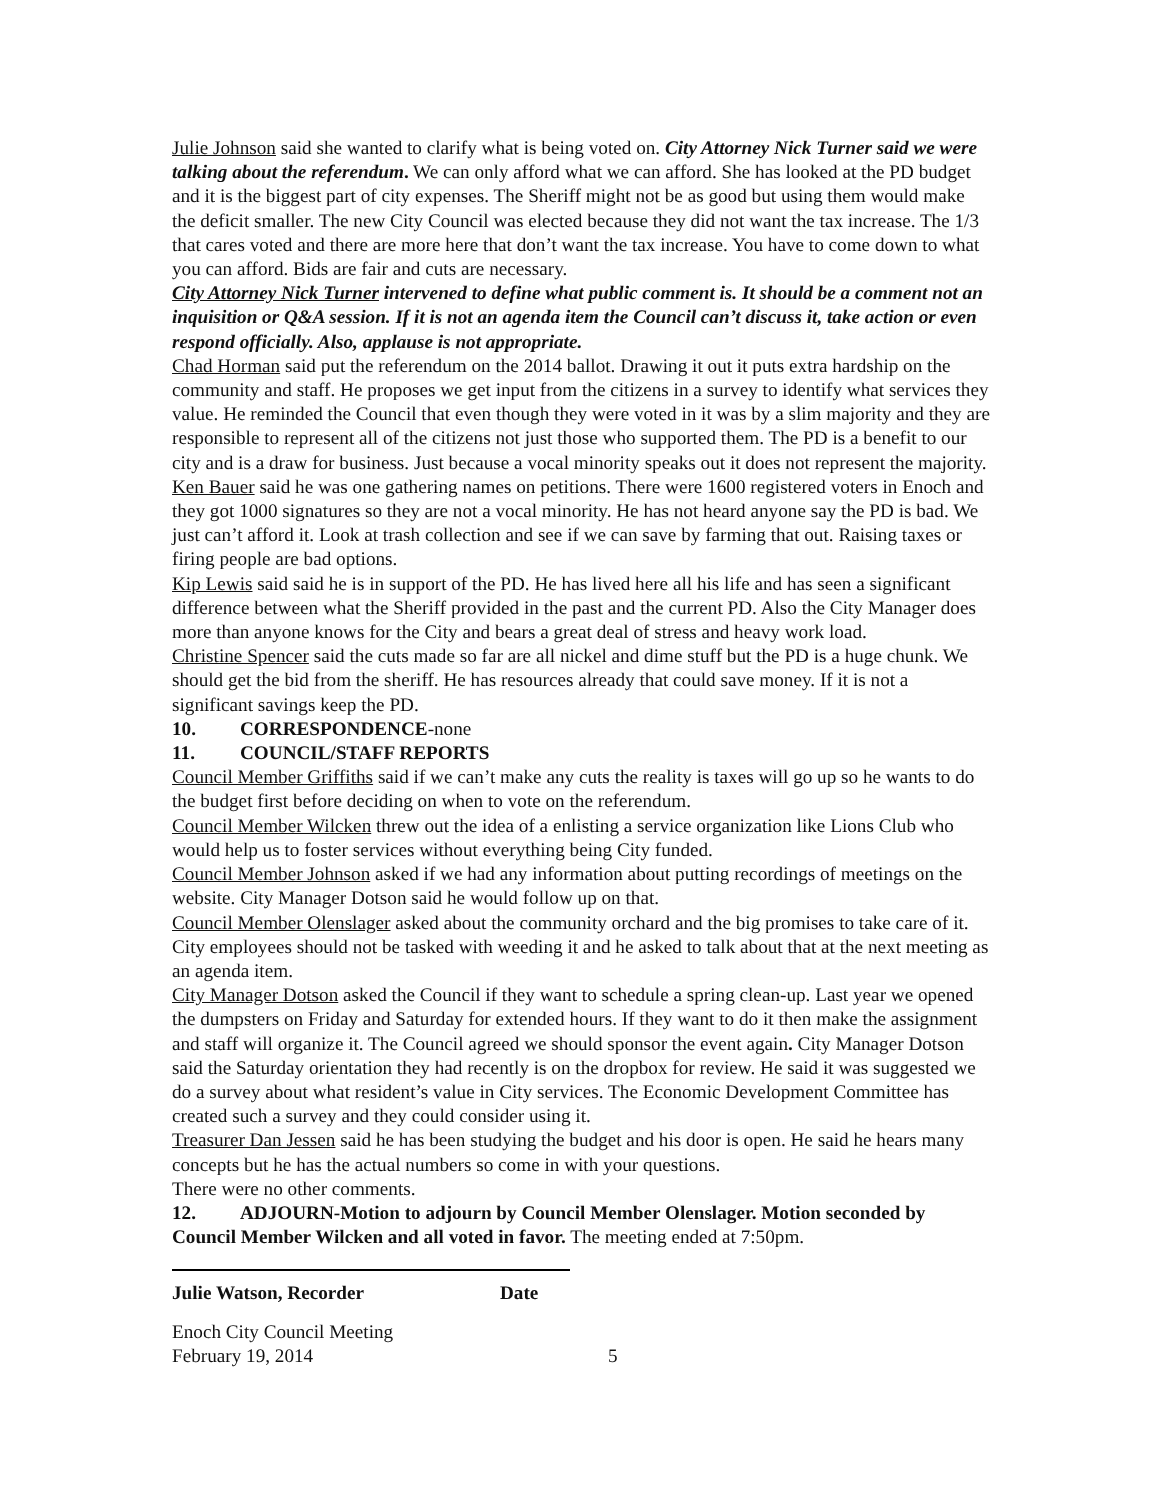Julie Johnson said she wanted to clarify what is being voted on. City Attorney Nick Turner said we were talking about the referendum. We can only afford what we can afford. She has looked at the PD budget and it is the biggest part of city expenses. The Sheriff might not be as good but using them would make the deficit smaller. The new City Council was elected because they did not want the tax increase. The 1/3 that cares voted and there are more here that don’t want the tax increase. You have to come down to what you can afford. Bids are fair and cuts are necessary.
City Attorney Nick Turner intervened to define what public comment is. It should be a comment not an inquisition or Q&A session. If it is not an agenda item the Council can’t discuss it, take action or even respond officially. Also, applause is not appropriate.
Chad Horman said put the referendum on the 2014 ballot. Drawing it out it puts extra hardship on the community and staff. He proposes we get input from the citizens in a survey to identify what services they value. He reminded the Council that even though they were voted in it was by a slim majority and they are responsible to represent all of the citizens not just those who supported them. The PD is a benefit to our city and is a draw for business. Just because a vocal minority speaks out it does not represent the majority.
Ken Bauer said he was one gathering names on petitions. There were 1600 registered voters in Enoch and they got 1000 signatures so they are not a vocal minority. He has not heard anyone say the PD is bad. We just can’t afford it. Look at trash collection and see if we can save by farming that out. Raising taxes or firing people are bad options.
Kip Lewis said said he is in support of the PD. He has lived here all his life and has seen a significant difference between what the Sheriff provided in the past and the current PD. Also the City Manager does more than anyone knows for the City and bears a great deal of stress and heavy work load.
Christine Spencer said the cuts made so far are all nickel and dime stuff but the PD is a huge chunk. We should get the bid from the sheriff. He has resources already that could save money. If it is not a significant savings keep the PD.
10. CORRESPONDENCE-none
11. COUNCIL/STAFF REPORTS
Council Member Griffiths said if we can’t make any cuts the reality is taxes will go up so he wants to do the budget first before deciding on when to vote on the referendum.
Council Member Wilcken threw out the idea of a enlisting a service organization like Lions Club who would help us to foster services without everything being City funded.
Council Member Johnson asked if we had any information about putting recordings of meetings on the website. City Manager Dotson said he would follow up on that.
Council Member Olenslager asked about the community orchard and the big promises to take care of it. City employees should not be tasked with weeding it and he asked to talk about that at the next meeting as an agenda item.
City Manager Dotson asked the Council if they want to schedule a spring clean-up. Last year we opened the dumpsters on Friday and Saturday for extended hours. If they want to do it then make the assignment and staff will organize it. The Council agreed we should sponsor the event again. City Manager Dotson said the Saturday orientation they had recently is on the dropbox for review. He said it was suggested we do a survey about what resident’s value in City services. The Economic Development Committee has created such a survey and they could consider using it.
Treasurer Dan Jessen said he has been studying the budget and his door is open. He said he hears many concepts but he has the actual numbers so come in with your questions.
There were no other comments.
12. ADJOURN-Motion to adjourn by Council Member Olenslager. Motion seconded by Council Member Wilcken and all voted in favor. The meeting ended at 7:50pm.
Julie Watson, Recorder Date
Enoch City Council Meeting
February 19, 2014 5